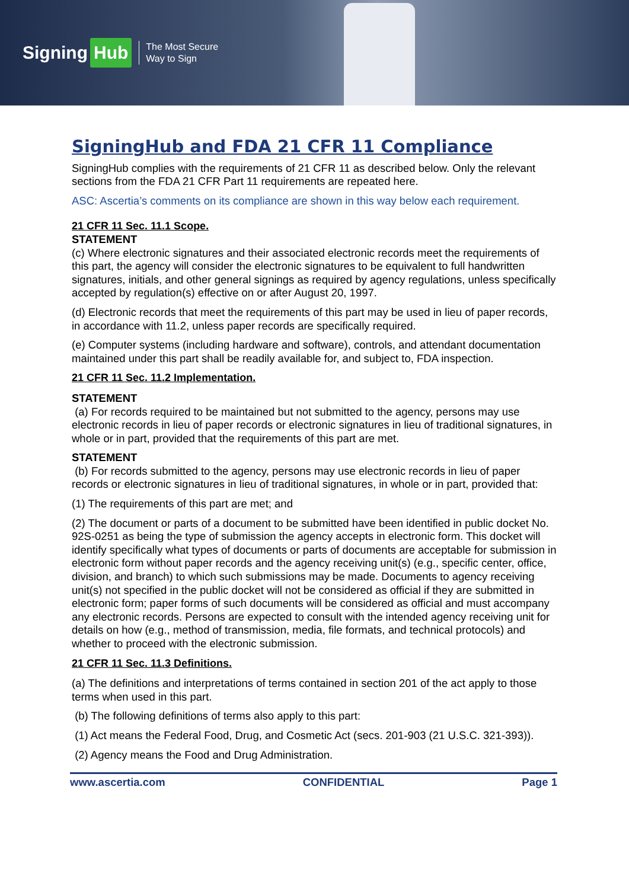Signing Hub
The Most Secure
Way to Sign
SigningHub and FDA 21 CFR 11 Compliance
SigningHub complies with the requirements of 21 CFR 11 as described below. Only the relevant sections from the FDA 21 CFR Part 11 requirements are repeated here.
ASC: Ascertia’s comments on its compliance are shown in this way below each requirement.
21 CFR 11 Sec. 11.1 Scope.
STATEMENT
(c) Where electronic signatures and their associated electronic records meet the requirements of this part, the agency will consider the electronic signatures to be equivalent to full handwritten signatures, initials, and other general signings as required by agency regulations, unless specifically accepted by regulation(s) effective on or after August 20, 1997.
(d) Electronic records that meet the requirements of this part may be used in lieu of paper records, in accordance with 11.2, unless paper records are specifically required.
(e) Computer systems (including hardware and software), controls, and attendant documentation maintained under this part shall be readily available for, and subject to, FDA inspection.
21 CFR 11 Sec. 11.2 Implementation.
STATEMENT
(a) For records required to be maintained but not submitted to the agency, persons may use electronic records in lieu of paper records or electronic signatures in lieu of traditional signatures, in whole or in part, provided that the requirements of this part are met.
STATEMENT
(b) For records submitted to the agency, persons may use electronic records in lieu of paper records or electronic signatures in lieu of traditional signatures, in whole or in part, provided that:
(1) The requirements of this part are met; and
(2) The document or parts of a document to be submitted have been identified in public docket No. 92S-0251 as being the type of submission the agency accepts in electronic form. This docket will identify specifically what types of documents or parts of documents are acceptable for submission in electronic form without paper records and the agency receiving unit(s) (e.g., specific center, office, division, and branch) to which such submissions may be made. Documents to agency receiving unit(s) not specified in the public docket will not be considered as official if they are submitted in electronic form; paper forms of such documents will be considered as official and must accompany any electronic records. Persons are expected to consult with the intended agency receiving unit for details on how (e.g., method of transmission, media, file formats, and technical protocols) and whether to proceed with the electronic submission.
21 CFR 11 Sec. 11.3 Definitions.
(a) The definitions and interpretations of terms contained in section 201 of the act apply to those terms when used in this part.
(b) The following definitions of terms also apply to this part:
(1) Act means the Federal Food, Drug, and Cosmetic Act (secs. 201-903 (21 U.S.C. 321-393)).
(2) Agency means the Food and Drug Administration.
www.ascertia.com CONFIDENTIAL Page 1